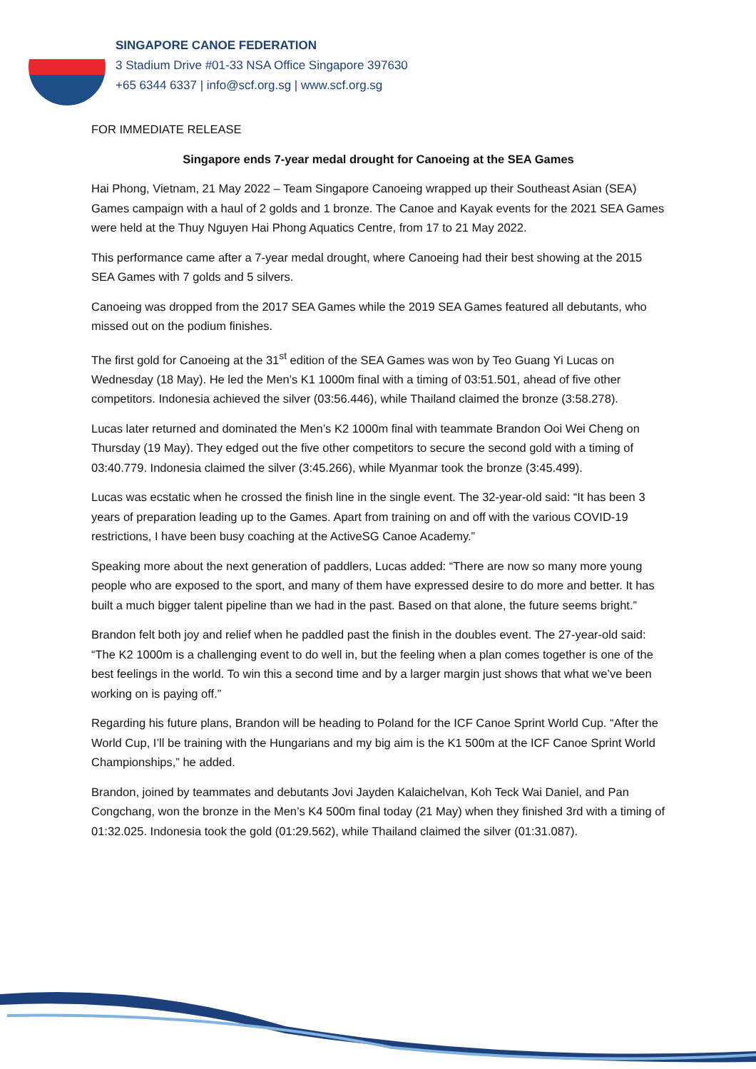SINGAPORE CANOE FEDERATION
3 Stadium Drive #01-33 NSA Office Singapore 397630
+65 6344 6337 | info@scf.org.sg | www.scf.org.sg
FOR IMMEDIATE RELEASE
Singapore ends 7-year medal drought for Canoeing at the SEA Games
Hai Phong, Vietnam, 21 May 2022 – Team Singapore Canoeing wrapped up their Southeast Asian (SEA) Games campaign with a haul of 2 golds and 1 bronze. The Canoe and Kayak events for the 2021 SEA Games were held at the Thuy Nguyen Hai Phong Aquatics Centre, from 17 to 21 May 2022.
This performance came after a 7-year medal drought, where Canoeing had their best showing at the 2015 SEA Games with 7 golds and 5 silvers.
Canoeing was dropped from the 2017 SEA Games while the 2019 SEA Games featured all debutants, who missed out on the podium finishes.
The first gold for Canoeing at the 31<sup>st</sup> edition of the SEA Games was won by Teo Guang Yi Lucas on Wednesday (18 May). He led the Men’s K1 1000m final with a timing of 03:51.501, ahead of five other competitors. Indonesia achieved the silver (03:56.446), while Thailand claimed the bronze (3:58.278).
Lucas later returned and dominated the Men’s K2 1000m final with teammate Brandon Ooi Wei Cheng on Thursday (19 May). They edged out the five other competitors to secure the second gold with a timing of 03:40.779. Indonesia claimed the silver (3:45.266), while Myanmar took the bronze (3:45.499).
Lucas was ecstatic when he crossed the finish line in the single event. The 32-year-old said: “It has been 3 years of preparation leading up to the Games. Apart from training on and off with the various COVID-19 restrictions, I have been busy coaching at the ActiveSG Canoe Academy.”
Speaking more about the next generation of paddlers, Lucas added: “There are now so many more young people who are exposed to the sport, and many of them have expressed desire to do more and better. It has built a much bigger talent pipeline than we had in the past. Based on that alone, the future seems bright.”
Brandon felt both joy and relief when he paddled past the finish in the doubles event. The 27-year-old said: “The K2 1000m is a challenging event to do well in, but the feeling when a plan comes together is one of the best feelings in the world. To win this a second time and by a larger margin just shows that what we’ve been working on is paying off.”
Regarding his future plans, Brandon will be heading to Poland for the ICF Canoe Sprint World Cup. “After the World Cup, I’ll be training with the Hungarians and my big aim is the K1 500m at the ICF Canoe Sprint World Championships,” he added.
Brandon, joined by teammates and debutants Jovi Jayden Kalaichelvan, Koh Teck Wai Daniel, and Pan Congchang, won the bronze in the Men’s K4 500m final today (21 May) when they finished 3rd with a timing of 01:32.025. Indonesia took the gold (01:29.562), while Thailand claimed the silver (01:31.087).